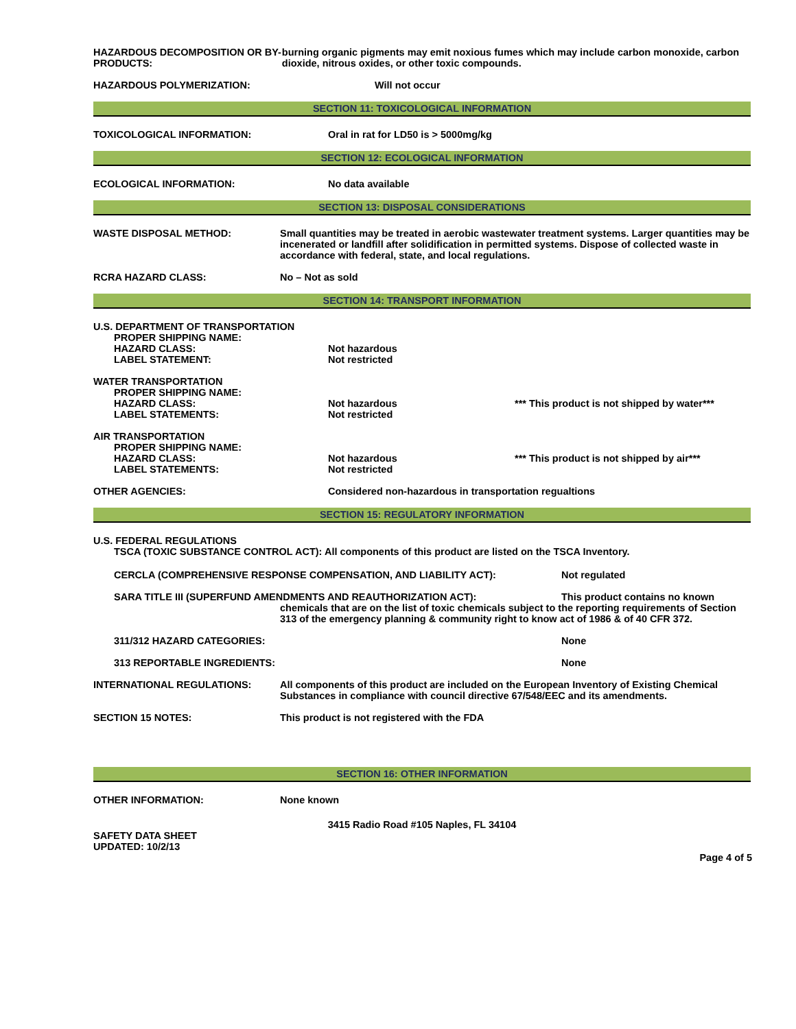HAZARDOUS DECOMPOSITION OR BY-PRODUCTS: burning organic pigments may emit noxious fumes which may include carbon monoxide, carbon dioxide, nitrous oxides, or other toxic compounds.
HAZARDOUS POLYMERIZATION: Will not occur
SECTION 11: TOXICOLOGICAL INFORMATION
TOXICOLOGICAL INFORMATION: Oral in rat for LD50 is > 5000mg/kg
SECTION 12: ECOLOGICAL INFORMATION
ECOLOGICAL INFORMATION: No data available
SECTION 13: DISPOSAL CONSIDERATIONS
WASTE DISPOSAL METHOD: Small quantities may be treated in aerobic wastewater treatment systems. Larger quantities may be incenerated or landfill after solidification in permitted systems. Dispose of collected waste in accordance with federal, state, and local regulations.
RCRA HAZARD CLASS: No – Not as sold
SECTION 14: TRANSPORT INFORMATION
U.S. DEPARTMENT OF TRANSPORTATION
PROPER SHIPPING NAME:
HAZARD CLASS:
LABEL STATEMENT:
Not hazardous
Not restricted
WATER TRANSPORTATION
PROPER SHIPPING NAME:
HAZARD CLASS:
LABEL STATEMENTS:
Not hazardous
Not restricted
*** This product is not shipped by water***
AIR TRANSPORTATION
PROPER SHIPPING NAME:
HAZARD CLASS:
LABEL STATEMENTS:
Not hazardous
Not restricted
*** This product is not shipped by air***
OTHER AGENCIES: Considered non-hazardous in transportation regualtions
SECTION 15: REGULATORY INFORMATION
U.S. FEDERAL REGULATIONS
TSCA (TOXIC SUBSTANCE CONTROL ACT): All components of this product are listed on the TSCA Inventory.
CERCLA (COMPREHENSIVE RESPONSE COMPENSATION, AND LIABILITY ACT): Not regulated
SARA TITLE III (SUPERFUND AMENDMENTS AND REAUTHORIZATION ACT): This product contains no known
chemicals that are on the list of toxic chemicals subject to the reporting requirements of Section 313 of the emergency planning & community right to know act of 1986 & of 40 CFR 372.
311/312 HAZARD CATEGORIES: None
313 REPORTABLE INGREDIENTS: None
INTERNATIONAL REGULATIONS: All components of this product are included on the European Inventory of Existing Chemical Substances in compliance with council directive 67/548/EEC and its amendments.
SECTION 15 NOTES: This product is not registered with the FDA
SECTION 16: OTHER INFORMATION
OTHER INFORMATION: None known
3415 Radio Road #105 Naples, FL 34104
SAFETY DATA SHEET
UPDATED: 10/2/13
Page 4 of 5